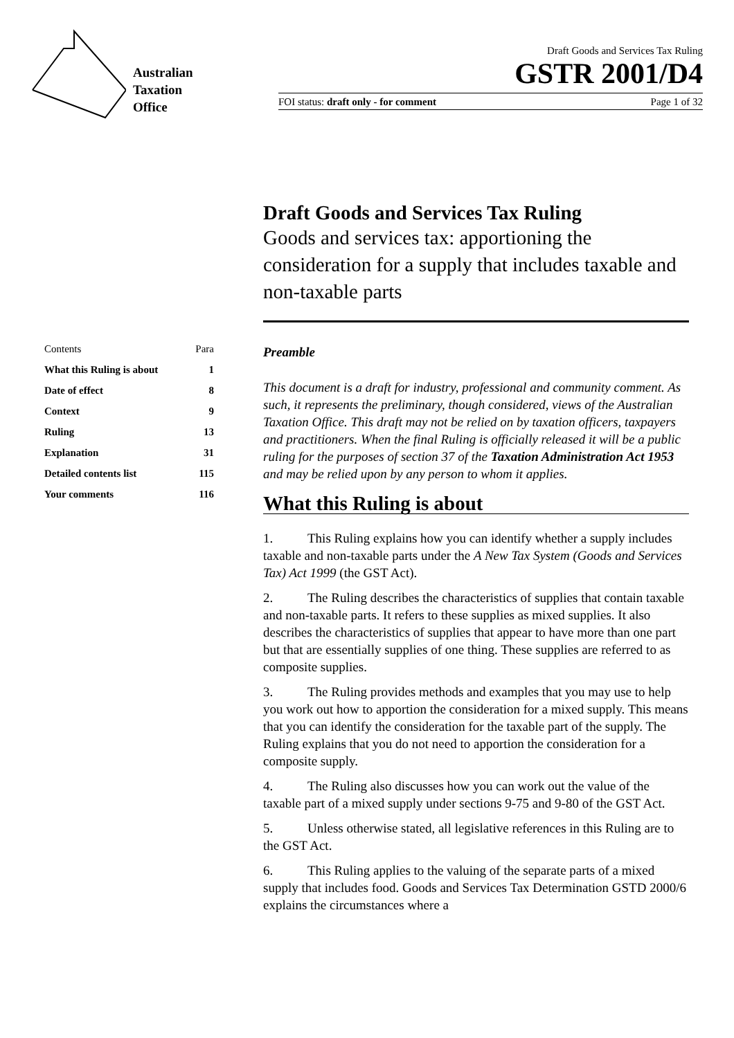Australian
Taxation
Office
Draft Goods and Services Tax Ruling
GSTR 2001/D4
FOI status: draft only - for comment Page 1 of 32
Draft Goods and Services Tax Ruling
Goods and services tax: apportioning the consideration for a supply that includes taxable and non-taxable parts
| Contents | Para |
| --- | --- |
| What this Ruling is about | 1 |
| Date of effect | 8 |
| Context | 9 |
| Ruling | 13 |
| Explanation | 31 |
| Detailed contents list | 115 |
| Your comments | 116 |
Preamble
This document is a draft for industry, professional and community comment. As such, it represents the preliminary, though considered, views of the Australian Taxation Office. This draft may not be relied on by taxation officers, taxpayers and practitioners. When the final Ruling is officially released it will be a public ruling for the purposes of section 37 of the Taxation Administration Act 1953 and may be relied upon by any person to whom it applies.
What this Ruling is about
1. This Ruling explains how you can identify whether a supply includes taxable and non-taxable parts under the A New Tax System (Goods and Services Tax) Act 1999 (the GST Act).
2. The Ruling describes the characteristics of supplies that contain taxable and non-taxable parts. It refers to these supplies as mixed supplies. It also describes the characteristics of supplies that appear to have more than one part but that are essentially supplies of one thing. These supplies are referred to as composite supplies.
3. The Ruling provides methods and examples that you may use to help you work out how to apportion the consideration for a mixed supply. This means that you can identify the consideration for the taxable part of the supply. The Ruling explains that you do not need to apportion the consideration for a composite supply.
4. The Ruling also discusses how you can work out the value of the taxable part of a mixed supply under sections 9-75 and 9-80 of the GST Act.
5. Unless otherwise stated, all legislative references in this Ruling are to the GST Act.
6. This Ruling applies to the valuing of the separate parts of a mixed supply that includes food. Goods and Services Tax Determination GSTD 2000/6 explains the circumstances where a